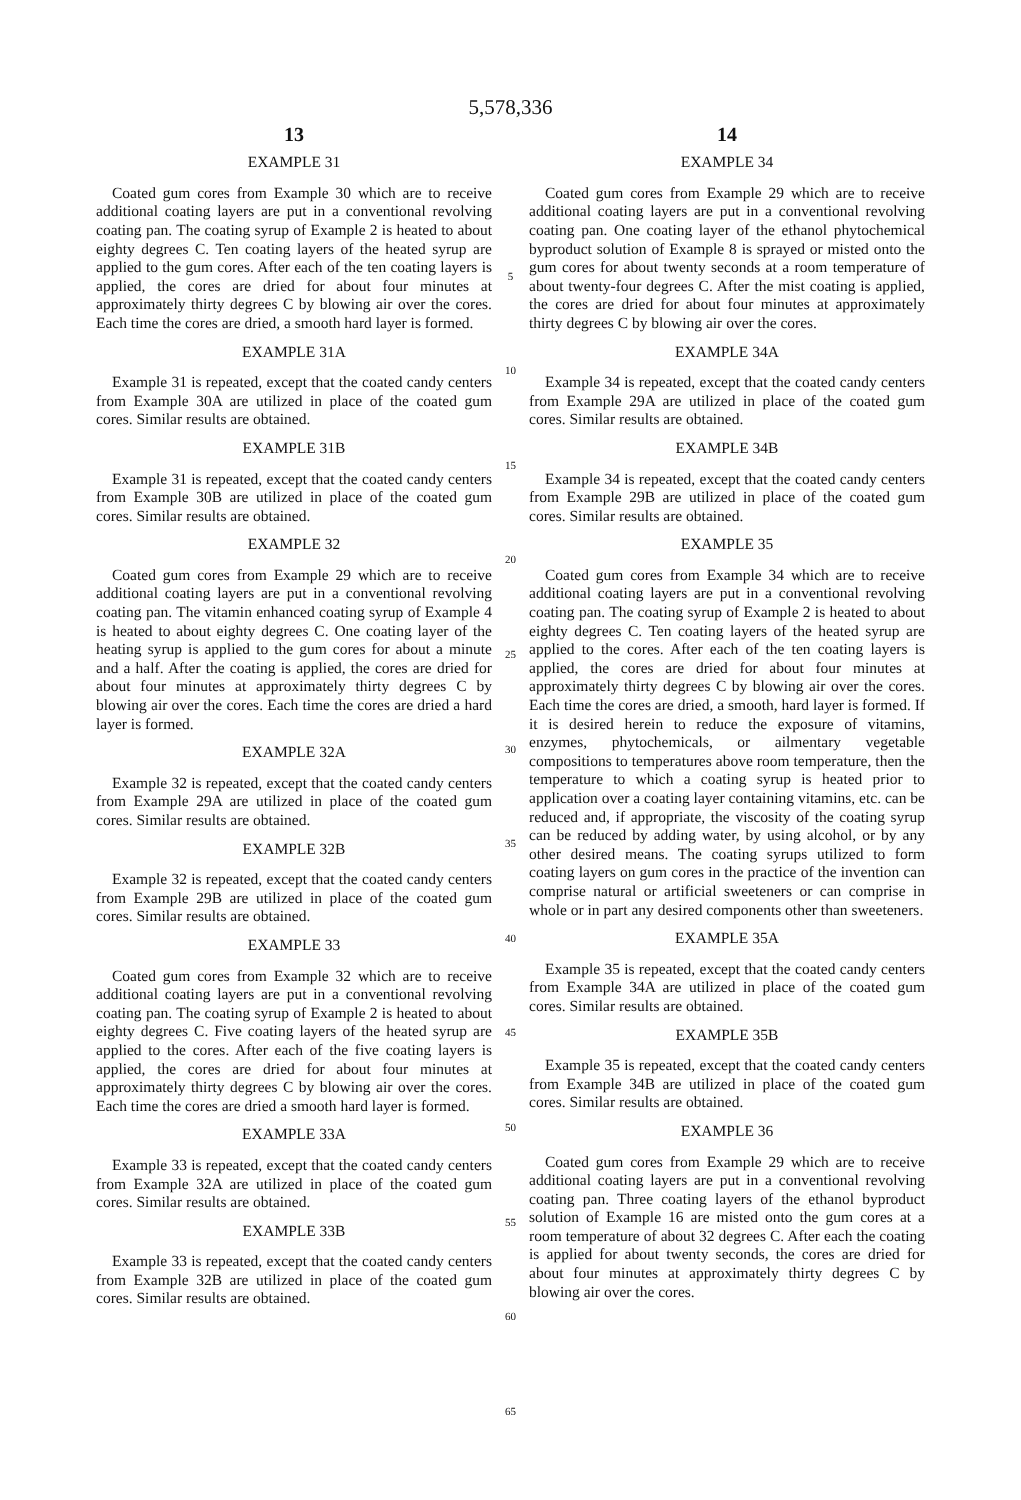5,578,336
13
EXAMPLE 31
Coated gum cores from Example 30 which are to receive additional coating layers are put in a conventional revolving coating pan. The coating syrup of Example 2 is heated to about eighty degrees C. Ten coating layers of the heated syrup are applied to the gum cores. After each of the ten coating layers is applied, the cores are dried for about four minutes at approximately thirty degrees C by blowing air over the cores. Each time the cores are dried, a smooth hard layer is formed.
EXAMPLE 31A
Example 31 is repeated, except that the coated candy centers from Example 30A are utilized in place of the coated gum cores. Similar results are obtained.
EXAMPLE 31B
Example 31 is repeated, except that the coated candy centers from Example 30B are utilized in place of the coated gum cores. Similar results are obtained.
EXAMPLE 32
Coated gum cores from Example 29 which are to receive additional coating layers are put in a conventional revolving coating pan. The vitamin enhanced coating syrup of Example 4 is heated to about eighty degrees C. One coating layer of the heating syrup is applied to the gum cores for about a minute and a half. After the coating is applied, the cores are dried for about four minutes at approximately thirty degrees C by blowing air over the cores. Each time the cores are dried a hard layer is formed.
EXAMPLE 32A
Example 32 is repeated, except that the coated candy centers from Example 29A are utilized in place of the coated gum cores. Similar results are obtained.
EXAMPLE 32B
Example 32 is repeated, except that the coated candy centers from Example 29B are utilized in place of the coated gum cores. Similar results are obtained.
EXAMPLE 33
Coated gum cores from Example 32 which are to receive additional coating layers are put in a conventional revolving coating pan. The coating syrup of Example 2 is heated to about eighty degrees C. Five coating layers of the heated syrup are applied to the cores. After each of the five coating layers is applied, the cores are dried for about four minutes at approximately thirty degrees C by blowing air over the cores. Each time the cores are dried a smooth hard layer is formed.
EXAMPLE 33A
Example 33 is repeated, except that the coated candy centers from Example 32A are utilized in place of the coated gum cores. Similar results are obtained.
EXAMPLE 33B
Example 33 is repeated, except that the coated candy centers from Example 32B are utilized in place of the coated gum cores. Similar results are obtained.
5
10
15
20
25
30
35
40
45
50
55
60
65
14
EXAMPLE 34
Coated gum cores from Example 29 which are to receive additional coating layers are put in a conventional revolving coating pan. One coating layer of the ethanol phytochemical byproduct solution of Example 8 is sprayed or misted onto the gum cores for about twenty seconds at a room temperature of about twenty-four degrees C. After the mist coating is applied, the cores are dried for about four minutes at approximately thirty degrees C by blowing air over the cores.
EXAMPLE 34A
Example 34 is repeated, except that the coated candy centers from Example 29A are utilized in place of the coated gum cores. Similar results are obtained.
EXAMPLE 34B
Example 34 is repeated, except that the coated candy centers from Example 29B are utilized in place of the coated gum cores. Similar results are obtained.
EXAMPLE 35
Coated gum cores from Example 34 which are to receive additional coating layers are put in a conventional revolving coating pan. The coating syrup of Example 2 is heated to about eighty degrees C. Ten coating layers of the heated syrup are applied to the cores. After each of the ten coating layers is applied, the cores are dried for about four minutes at approximately thirty degrees C by blowing air over the cores. Each time the cores are dried, a smooth, hard layer is formed. If it is desired herein to reduce the exposure of vitamins, enzymes, phytochemicals, or ailmentary vegetable compositions to temperatures above room temperature, then the temperature to which a coating syrup is heated prior to application over a coating layer containing vitamins, etc. can be reduced and, if appropriate, the viscosity of the coating syrup can be reduced by adding water, by using alcohol, or by any other desired means. The coating syrups utilized to form coating layers on gum cores in the practice of the invention can comprise natural or artificial sweeteners or can comprise in whole or in part any desired components other than sweeteners.
EXAMPLE 35A
Example 35 is repeated, except that the coated candy centers from Example 34A are utilized in place of the coated gum cores. Similar results are obtained.
EXAMPLE 35B
Example 35 is repeated, except that the coated candy centers from Example 34B are utilized in place of the coated gum cores. Similar results are obtained.
EXAMPLE 36
Coated gum cores from Example 29 which are to receive additional coating layers are put in a conventional revolving coating pan. Three coating layers of the ethanol byproduct solution of Example 16 are misted onto the gum cores at a room temperature of about 32 degrees C. After each the coating is applied for about twenty seconds, the cores are dried for about four minutes at approximately thirty degrees C by blowing air over the cores.